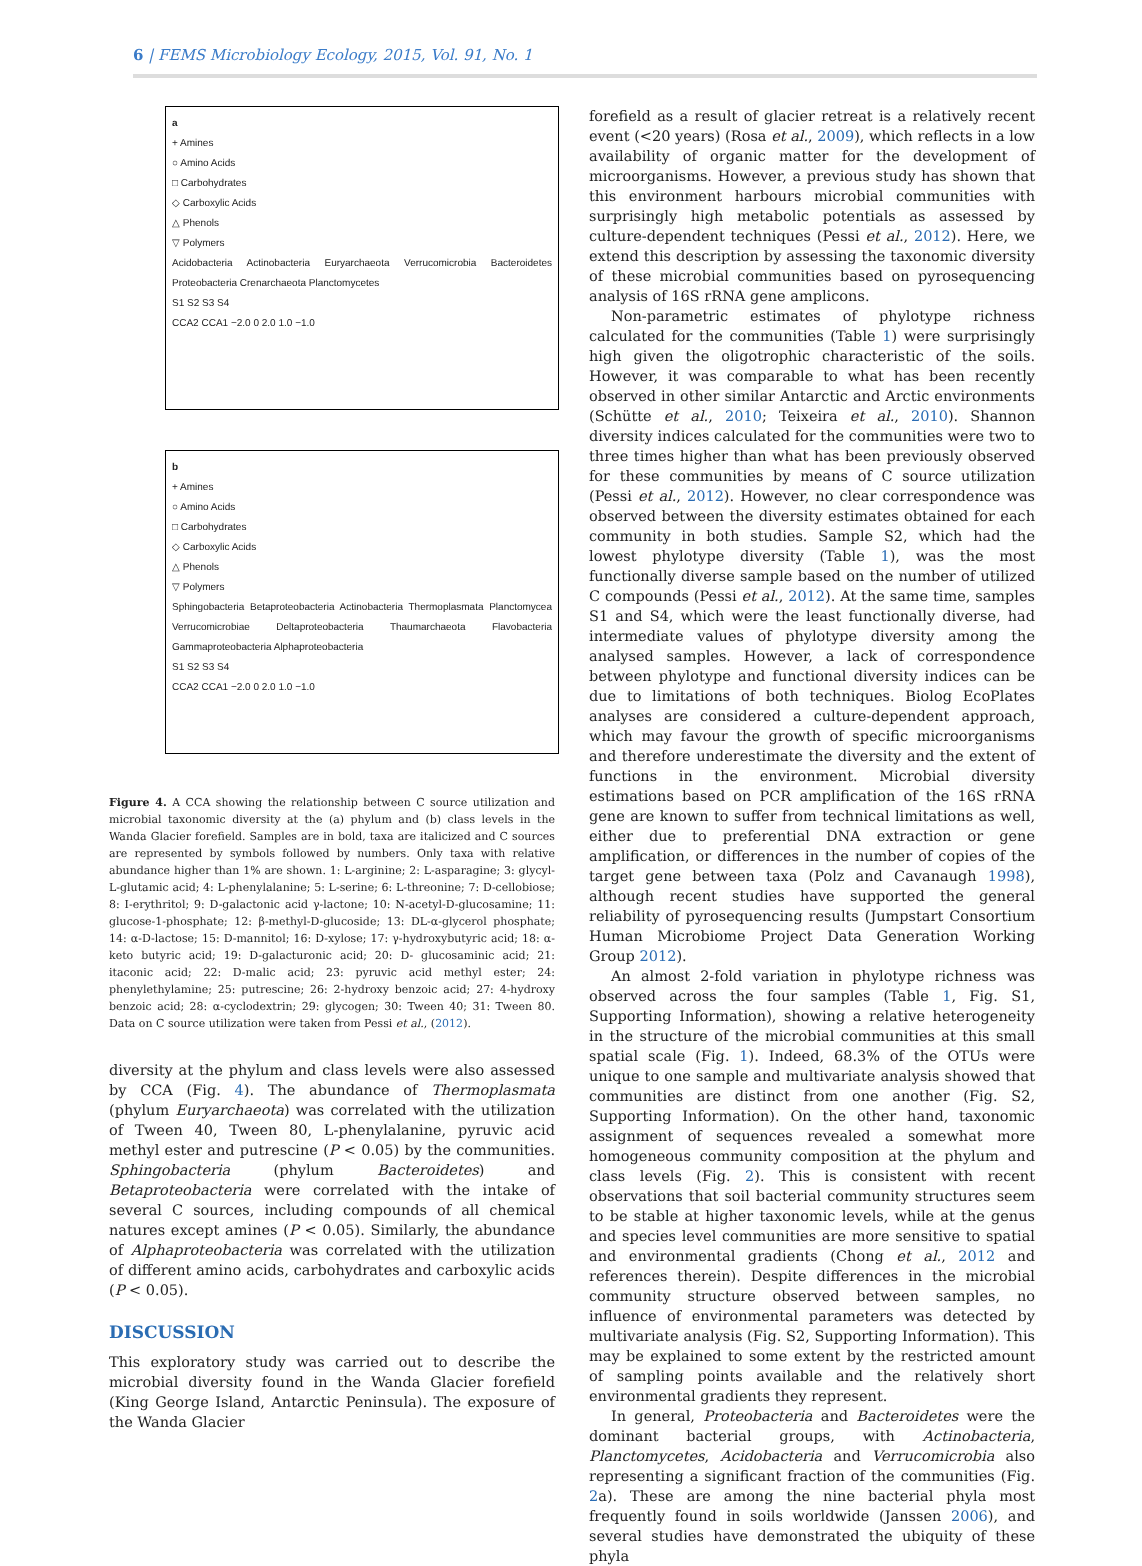6 | FEMS Microbiology Ecology, 2015, Vol. 91, No. 1
a
+ Amines
○ Amino Acids
□ Carbohydrates
◇ Carboxylic Acids
△ Phenols
▽ Polymers
Acidobacteria Actinobacteria Euryarchaeota Verrucomicrobia Bacteroidetes Proteobacteria Crenarchaeota Planctomycetes
S1 S2 S3 S4
CCA2 CCA1 −2.0 0 2.0 1.0 −1.0
b
+ Amines
○ Amino Acids
□ Carbohydrates
◇ Carboxylic Acids
△ Phenols
▽ Polymers
Sphingobacteria Betaproteobacteria Actinobacteria Thermoplasmata Planctomycea Verrucomicrobiae Deltaproteobacteria Thaumarchaeota Flavobacteria Gammaproteobacteria Alphaproteobacteria
S1 S2 S3 S4
CCA2 CCA1 −2.0 0 2.0 1.0 −1.0
Figure 4. A CCA showing the relationship between C source utilization and microbial taxonomic diversity at the (a) phylum and (b) class levels in the Wanda Glacier forefield. Samples are in bold, taxa are italicized and C sources are represented by symbols followed by numbers. Only taxa with relative abundance higher than 1% are shown. 1: L-arginine; 2: L-asparagine; 3: glycyl-L-glutamic acid; 4: L-phenylalanine; 5: L-serine; 6: L-threonine; 7: D-cellobiose; 8: I-erythritol; 9: D-galactonic acid γ-lactone; 10: N-acetyl-D-glucosamine; 11: glucose-1-phosphate; 12: β-methyl-D-glucoside; 13: DL-α-glycerol phosphate; 14: α-D-lactose; 15: D-mannitol; 16: D-xylose; 17: γ-hydroxybutyric acid; 18: α-keto butyric acid; 19: D-galacturonic acid; 20: D- glucosaminic acid; 21: itaconic acid; 22: D-malic acid; 23: pyruvic acid methyl ester; 24: phenylethylamine; 25: putrescine; 26: 2-hydroxy benzoic acid; 27: 4-hydroxy benzoic acid; 28: α-cyclodextrin; 29: glycogen; 30: Tween 40; 31: Tween 80. Data on C source utilization were taken from Pessi et al., (2012).
diversity at the phylum and class levels were also assessed by CCA (Fig. 4). The abundance of Thermoplasmata (phylum Euryarchaeota) was correlated with the utilization of Tween 40, Tween 80, L-phenylalanine, pyruvic acid methyl ester and putrescine (P < 0.05) by the communities. Sphingobacteria (phylum Bacteroidetes) and Betaproteobacteria were correlated with the intake of several C sources, including compounds of all chemical natures except amines (P < 0.05). Similarly, the abundance of Alphaproteobacteria was correlated with the utilization of different amino acids, carbohydrates and carboxylic acids (P < 0.05).
DISCUSSION
This exploratory study was carried out to describe the microbial diversity found in the Wanda Glacier forefield (King George Island, Antarctic Peninsula). The exposure of the Wanda Glacier
forefield as a result of glacier retreat is a relatively recent event (<20 years) (Rosa et al., 2009), which reflects in a low availability of organic matter for the development of microorganisms. However, a previous study has shown that this environment harbours microbial communities with surprisingly high metabolic potentials as assessed by culture-dependent techniques (Pessi et al., 2012). Here, we extend this description by assessing the taxonomic diversity of these microbial communities based on pyrosequencing analysis of 16S rRNA gene amplicons.
Non-parametric estimates of phylotype richness calculated for the communities (Table 1) were surprisingly high given the oligotrophic characteristic of the soils. However, it was comparable to what has been recently observed in other similar Antarctic and Arctic environments (Schütte et al., 2010; Teixeira et al., 2010). Shannon diversity indices calculated for the communities were two to three times higher than what has been previously observed for these communities by means of C source utilization (Pessi et al., 2012). However, no clear correspondence was observed between the diversity estimates obtained for each community in both studies. Sample S2, which had the lowest phylotype diversity (Table 1), was the most functionally diverse sample based on the number of utilized C compounds (Pessi et al., 2012). At the same time, samples S1 and S4, which were the least functionally diverse, had intermediate values of phylotype diversity among the analysed samples. However, a lack of correspondence between phylotype and functional diversity indices can be due to limitations of both techniques. Biolog EcoPlates analyses are considered a culture-dependent approach, which may favour the growth of specific microorganisms and therefore underestimate the diversity and the extent of functions in the environment. Microbial diversity estimations based on PCR amplification of the 16S rRNA gene are known to suffer from technical limitations as well, either due to preferential DNA extraction or gene amplification, or differences in the number of copies of the target gene between taxa (Polz and Cavanaugh 1998), although recent studies have supported the general reliability of pyrosequencing results (Jumpstart Consortium Human Microbiome Project Data Generation Working Group 2012).
An almost 2-fold variation in phylotype richness was observed across the four samples (Table 1, Fig. S1, Supporting Information), showing a relative heterogeneity in the structure of the microbial communities at this small spatial scale (Fig. 1). Indeed, 68.3% of the OTUs were unique to one sample and multivariate analysis showed that communities are distinct from one another (Fig. S2, Supporting Information). On the other hand, taxonomic assignment of sequences revealed a somewhat more homogeneous community composition at the phylum and class levels (Fig. 2). This is consistent with recent observations that soil bacterial community structures seem to be stable at higher taxonomic levels, while at the genus and species level communities are more sensitive to spatial and environmental gradients (Chong et al., 2012 and references therein). Despite differences in the microbial community structure observed between samples, no influence of environmental parameters was detected by multivariate analysis (Fig. S2, Supporting Information). This may be explained to some extent by the restricted amount of sampling points available and the relatively short environmental gradients they represent.
In general, Proteobacteria and Bacteroidetes were the dominant bacterial groups, with Actinobacteria, Planctomycetes, Acidobacteria and Verrucomicrobia also representing a significant fraction of the communities (Fig. 2a). These are among the nine bacterial phyla most frequently found in soils worldwide (Janssen 2006), and several studies have demonstrated the ubiquity of these phyla